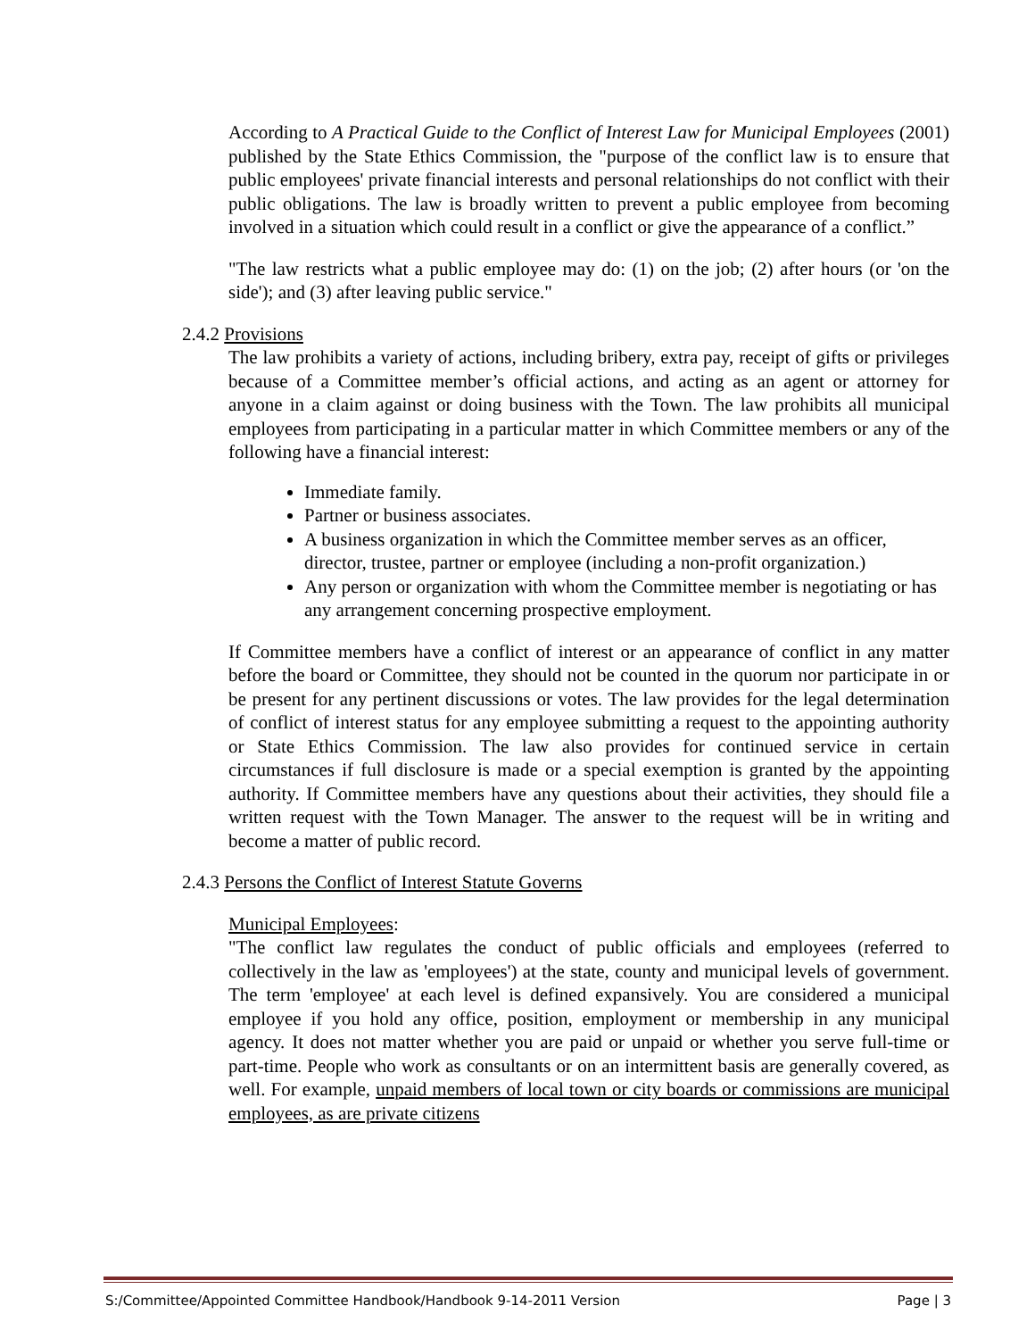According to A Practical Guide to the Conflict of Interest Law for Municipal Employees (2001) published by the State Ethics Commission, the "purpose of the conflict law is to ensure that public employees' private financial interests and personal relationships do not conflict with their public obligations. The law is broadly written to prevent a public employee from becoming involved in a situation which could result in a conflict or give the appearance of a conflict.”
"The law restricts what a public employee may do: (1) on the job; (2) after hours (or 'on the side'); and (3) after leaving public service."
2.4.2 Provisions
The law prohibits a variety of actions, including bribery, extra pay, receipt of gifts or privileges because of a Committee member’s official actions, and acting as an agent or attorney for anyone in a claim against or doing business with the Town. The law prohibits all municipal employees from participating in a particular matter in which Committee members or any of the following have a financial interest:
Immediate family.
Partner or business associates.
A business organization in which the Committee member serves as an officer, director, trustee, partner or employee (including a non-profit organization.)
Any person or organization with whom the Committee member is negotiating or has any arrangement concerning prospective employment.
If Committee members have a conflict of interest or an appearance of conflict in any matter before the board or Committee, they should not be counted in the quorum nor participate in or be present for any pertinent discussions or votes. The law provides for the legal determination of conflict of interest status for any employee submitting a request to the appointing authority or State Ethics Commission. The law also provides for continued service in certain circumstances if full disclosure is made or a special exemption is granted by the appointing authority. If Committee members have any questions about their activities, they should file a written request with the Town Manager. The answer to the request will be in writing and become a matter of public record.
2.4.3 Persons the Conflict of Interest Statute Governs
Municipal Employees:
"The conflict law regulates the conduct of public officials and employees (referred to collectively in the law as 'employees') at the state, county and municipal levels of government. The term 'employee' at each level is defined expansively. You are considered a municipal employee if you hold any office, position, employment or membership in any municipal agency. It does not matter whether you are paid or unpaid or whether you serve full-time or part-time. People who work as consultants or on an intermittent basis are generally covered, as well. For example, unpaid members of local town or city boards or commissions are municipal employees, as are private citizens
S:/Committee/Appointed Committee Handbook/Handbook 9-14-2011 Version Page | 3